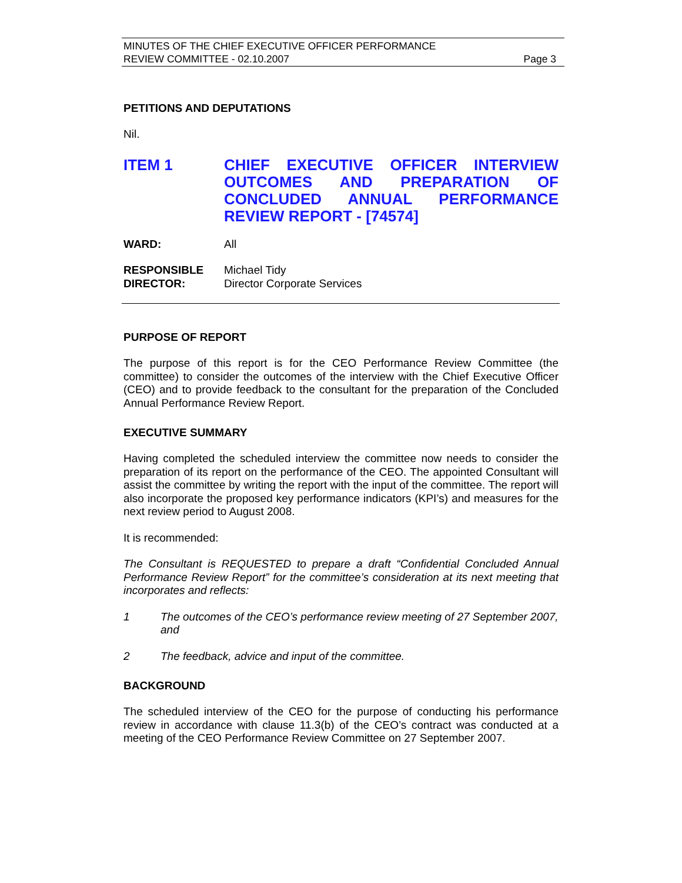MINUTES OF THE CHIEF EXECUTIVE OFFICER PERFORMANCE
REVIEW COMMITTEE - 02.10.2007 Page 3
PETITIONS AND DEPUTATIONS
Nil.
ITEM 1 CHIEF EXECUTIVE OFFICER INTERVIEW OUTCOMES AND PREPARATION OF CONCLUDED ANNUAL PERFORMANCE
REVIEW REPORT - [74574]
WARD: All
RESPONSIBLE
DIRECTOR:
Michael Tidy
Director Corporate Services
PURPOSE OF REPORT
The purpose of this report is for the CEO Performance Review Committee (the committee) to consider the outcomes of the interview with the Chief Executive Officer (CEO) and to provide feedback to the consultant for the preparation of the Concluded Annual Performance Review Report.
EXECUTIVE SUMMARY
Having completed the scheduled interview the committee now needs to consider the preparation of its report on the performance of the CEO. The appointed Consultant will assist the committee by writing the report with the input of the committee. The report will also incorporate the proposed key performance indicators (KPI’s) and measures for the next review period to August 2008.
It is recommended:
The Consultant is REQUESTED to prepare a draft “Confidential Concluded Annual Performance Review Report” for the committee’s consideration at its next meeting that incorporates and reflects:
1 The outcomes of the CEO’s performance review meeting of 27 September 2007, and
2 The feedback, advice and input of the committee.
BACKGROUND
The scheduled interview of the CEO for the purpose of conducting his performance review in accordance with clause 11.3(b) of the CEO’s contract was conducted at a meeting of the CEO Performance Review Committee on 27 September 2007.